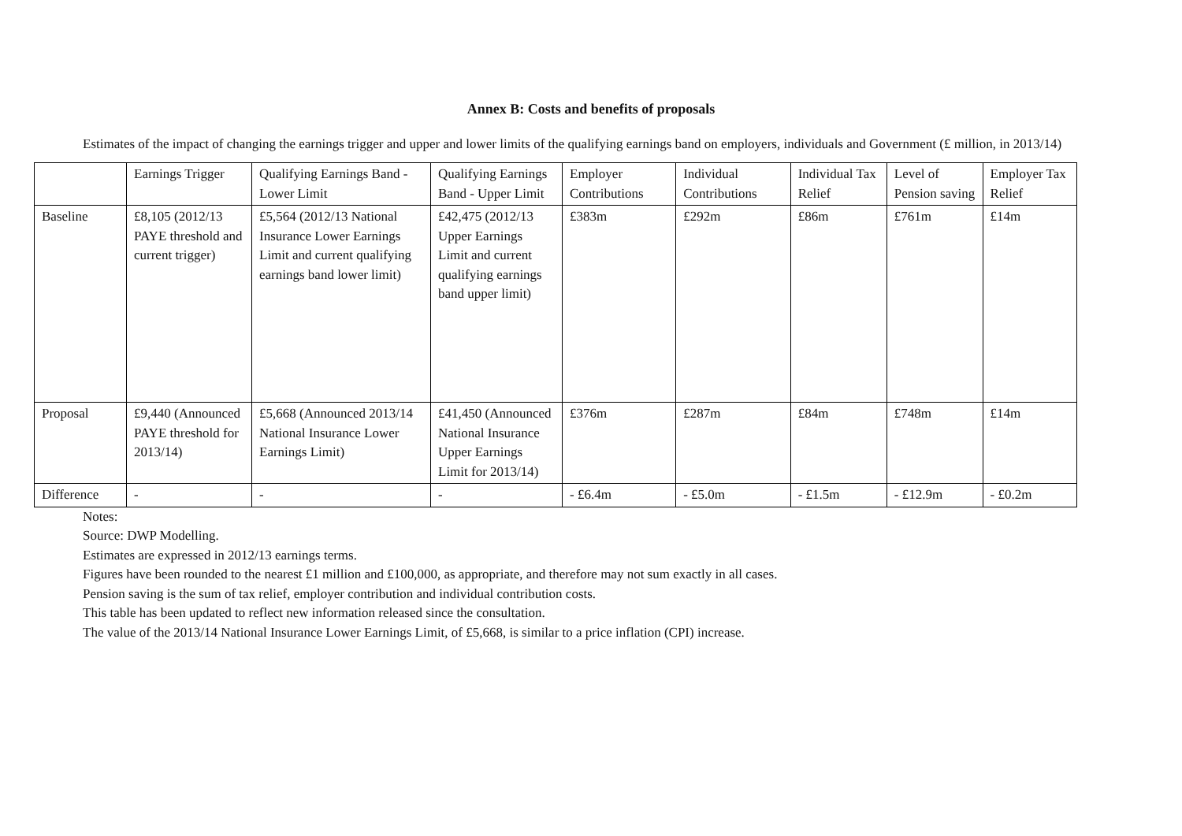Annex B: Costs and benefits of proposals
Estimates of the impact of changing the earnings trigger and upper and lower limits of the qualifying earnings band on employers, individuals and Government (£ million, in 2013/14)
| | Earnings Trigger | Qualifying Earnings Band - Lower Limit | Qualifying Earnings Band - Upper Limit | Employer Contributions | Individual Contributions | Individual Tax Relief | Level of Pension saving | Employer Tax Relief |
| --- | --- | --- | --- | --- | --- | --- | --- | --- |
| Baseline | £8,105 (2012/13 PAYE threshold and current trigger) | £5,564 (2012/13 National Insurance Lower Earnings Limit and current qualifying earnings band lower limit) | £42,475 (2012/13 Upper Earnings Limit and current qualifying earnings band upper limit) | £383m | £292m | £86m | £761m | £14m |
| Proposal | £9,440 (Announced PAYE threshold for 2013/14) | £5,668 (Announced 2013/14 National Insurance Lower Earnings Limit) | £41,450 (Announced National Insurance Upper Earnings Limit for 2013/14) | £376m | £287m | £84m | £748m | £14m |
| Difference | - | - | - | - £6.4m | - £5.0m | - £1.5m | - £12.9m | - £0.2m |
Notes:
Source: DWP Modelling.
Estimates are expressed in 2012/13 earnings terms.
Figures have been rounded to the nearest £1 million and £100,000, as appropriate, and therefore may not sum exactly in all cases.
Pension saving is the sum of tax relief, employer contribution and individual contribution costs.
This table has been updated to reflect new information released since the consultation.
The value of the 2013/14 National Insurance Lower Earnings Limit, of £5,668, is similar to a price inflation (CPI) increase.